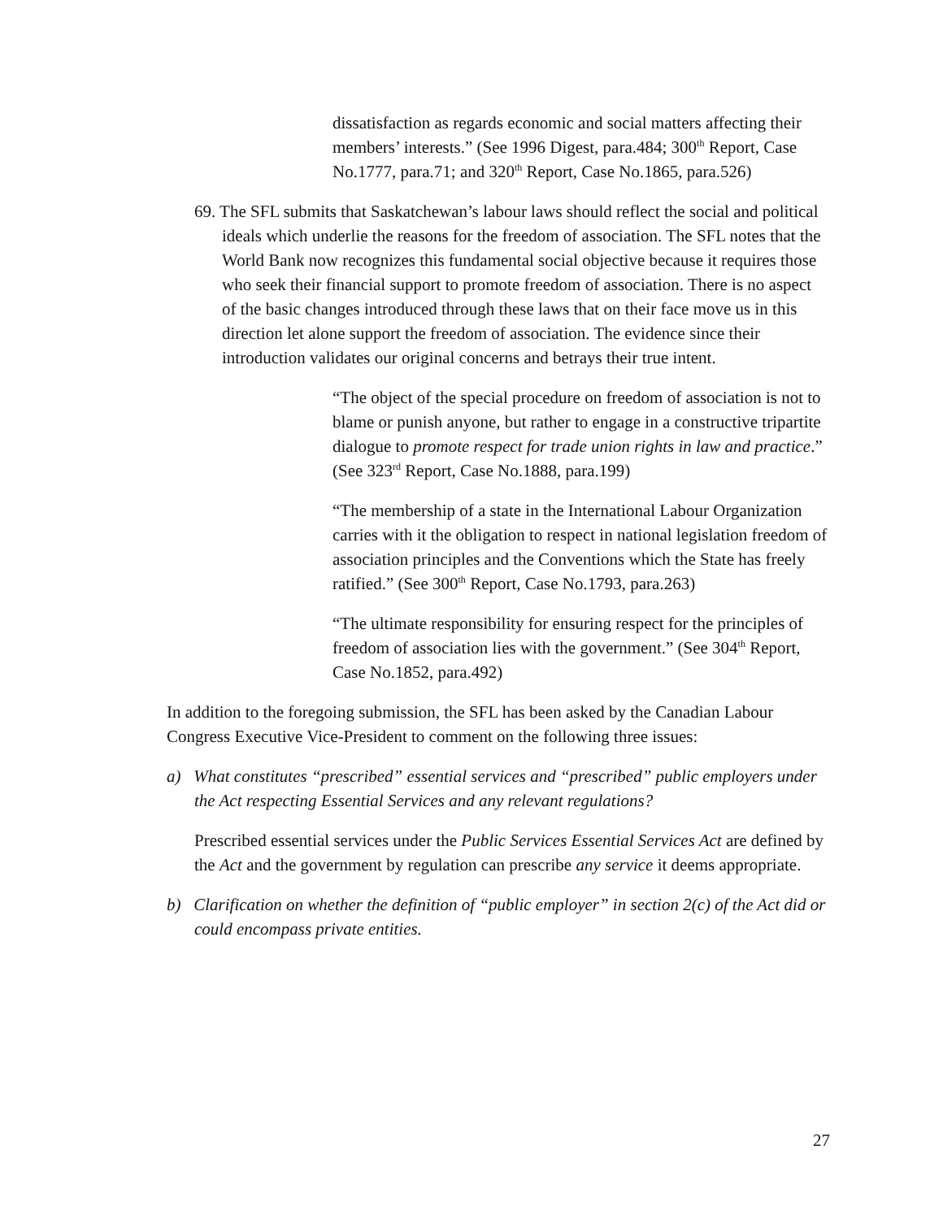dissatisfaction as regards economic and social matters affecting their members’ interests.” (See 1996 Digest, para.484; 300<sup>th</sup> Report, Case No.1777, para.71; and 320<sup>th</sup> Report, Case No.1865, para.526)
69. The SFL submits that Saskatchewan’s labour laws should reflect the social and political ideals which underlie the reasons for the freedom of association. The SFL notes that the World Bank now recognizes this fundamental social objective because it requires those who seek their financial support to promote freedom of association. There is no aspect of the basic changes introduced through these laws that on their face move us in this direction let alone support the freedom of association. The evidence since their introduction validates our original concerns and betrays their true intent.
“The object of the special procedure on freedom of association is not to blame or punish anyone, but rather to engage in a constructive tripartite dialogue to promote respect for trade union rights in law and practice.” (See 323<sup>rd</sup> Report, Case No.1888, para.199)
“The membership of a state in the International Labour Organization carries with it the obligation to respect in national legislation freedom of association principles and the Conventions which the State has freely ratified.” (See 300<sup>th</sup> Report, Case No.1793, para.263)
“The ultimate responsibility for ensuring respect for the principles of freedom of association lies with the government.” (See 304<sup>th</sup> Report, Case No.1852, para.492)
In addition to the foregoing submission, the SFL has been asked by the Canadian Labour Congress Executive Vice-President to comment on the following three issues:
a) What constitutes “prescribed” essential services and “prescribed” public employers under the Act respecting Essential Services and any relevant regulations?
Prescribed essential services under the Public Services Essential Services Act are defined by the Act and the government by regulation can prescribe any service it deems appropriate.
b) Clarification on whether the definition of “public employer” in section 2(c) of the Act did or could encompass private entities.
27